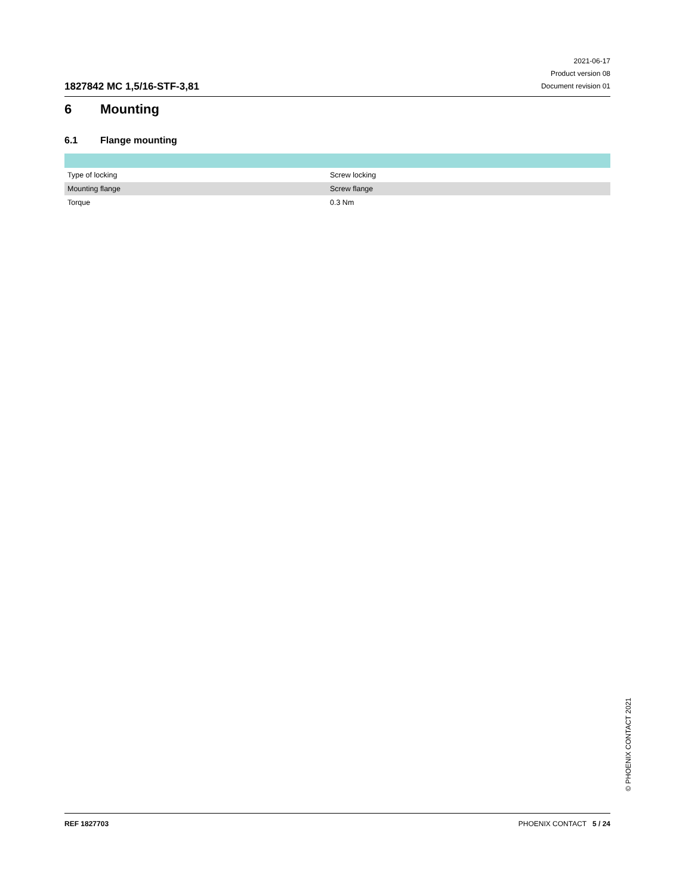1827842 MC 1,5/16-STF-3,81
2021-06-17
Product version 08
Document revision 01
6 Mounting
6.1 Flange mounting
| Type of locking | Screw locking |
| Mounting flange | Screw flange |
| Torque | 0.3 Nm |
REF 1827703 PHOENIX CONTACT 5 / 24
© PHOENIX CONTACT 2021